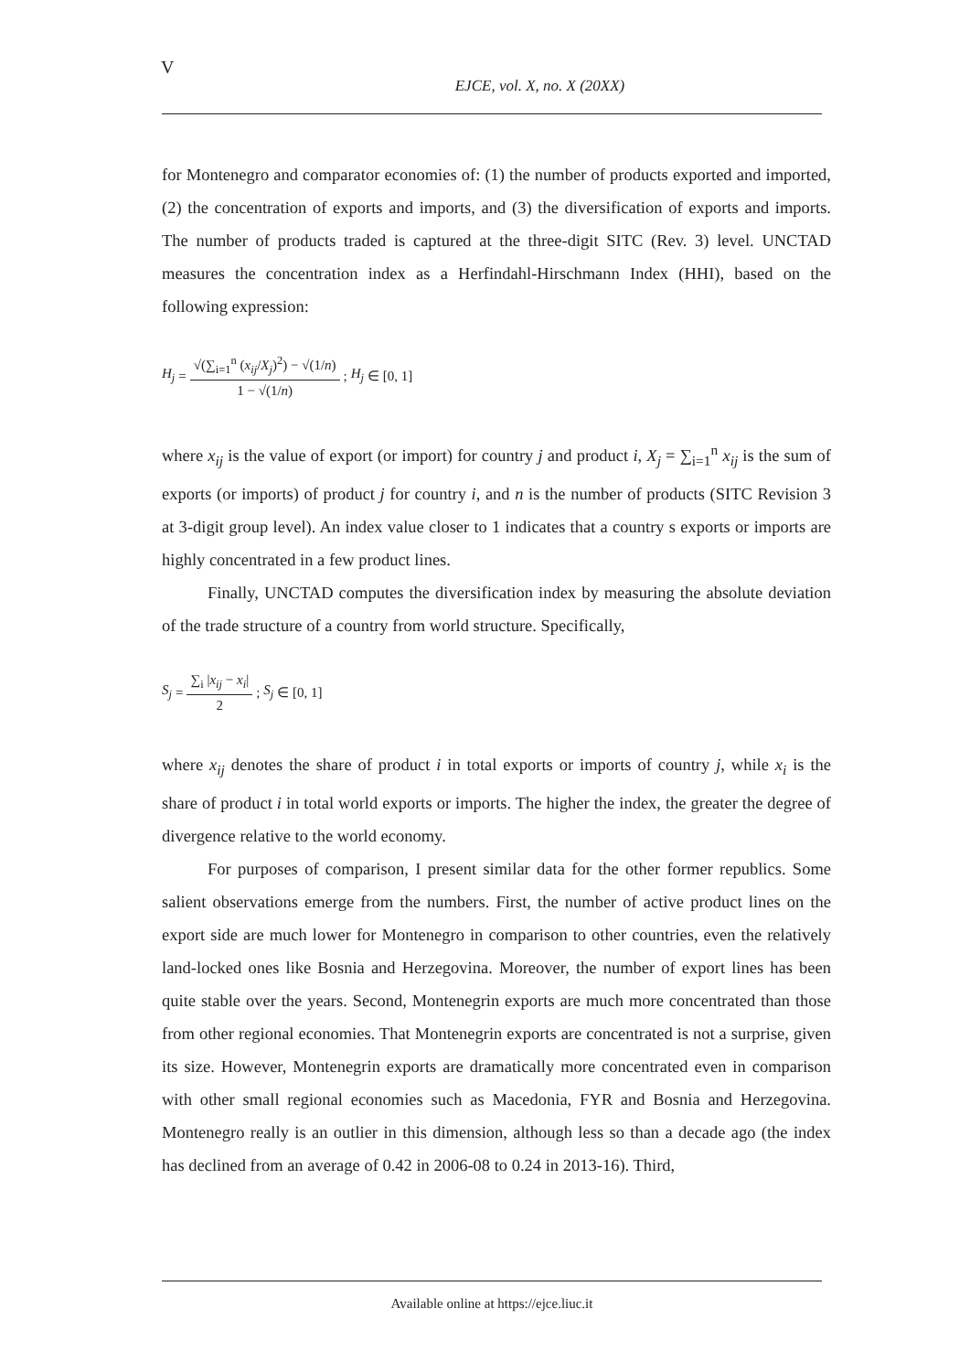V
EJCE, vol. X, no. X (20XX)
for Montenegro and comparator economies of: (1) the number of products exported and imported, (2) the concentration of exports and imports, and (3) the diversification of exports and imports. The number of products traded is captured at the three-digit SITC (Rev. 3) level. UNCTAD measures the concentration index as a Herfindahl-Hirschmann Index (HHI), based on the following expression:
H<sub>j</sub> = √(∑<sub>i=1</sub><sup>n</sup> (x<sub>ij</sub>/X<sub>j</sub>)<sup>2</sup>) − √(1/n) 1 − √(1/n); H<sub>j</sub> ∈ [0, 1]
where x<sub>ij</sub> is the value of export (or import) for country j and product i, X<sub>j</sub> = ∑<sub>i=1</sub><sup>n</sup> x<sub>ij</sub> is the sum of exports (or imports) of product j for country i, and n is the number of products (SITC Revision 3 at 3-digit group level). An index value closer to 1 indicates that a country s exports or imports are highly concentrated in a few product lines.
Finally, UNCTAD computes the diversification index by measuring the absolute deviation of the trade structure of a country from world structure. Specifically,
S<sub>j</sub> = ∑<sub>i</sub> |x<sub>ij</sub> − x<sub>i</sub>| 2; S<sub>j</sub> ∈ [0, 1]
where x<sub>ij</sub> denotes the share of product i in total exports or imports of country j, while x<sub>i</sub> is the share of product i in total world exports or imports. The higher the index, the greater the degree of divergence relative to the world economy.
For purposes of comparison, I present similar data for the other former republics. Some salient observations emerge from the numbers. First, the number of active product lines on the export side are much lower for Montenegro in comparison to other countries, even the relatively land-locked ones like Bosnia and Herzegovina. Moreover, the number of export lines has been quite stable over the years. Second, Montenegrin exports are much more concentrated than those from other regional economies. That Montenegrin exports are concentrated is not a surprise, given its size. However, Montenegrin exports are dramatically more concentrated even in comparison with other small regional economies such as Macedonia, FYR and Bosnia and Herzegovina. Montenegro really is an outlier in this dimension, although less so than a decade ago (the index has declined from an average of 0.42 in 2006-08 to 0.24 in 2013-16). Third,
Available online at https://ejce.liuc.it